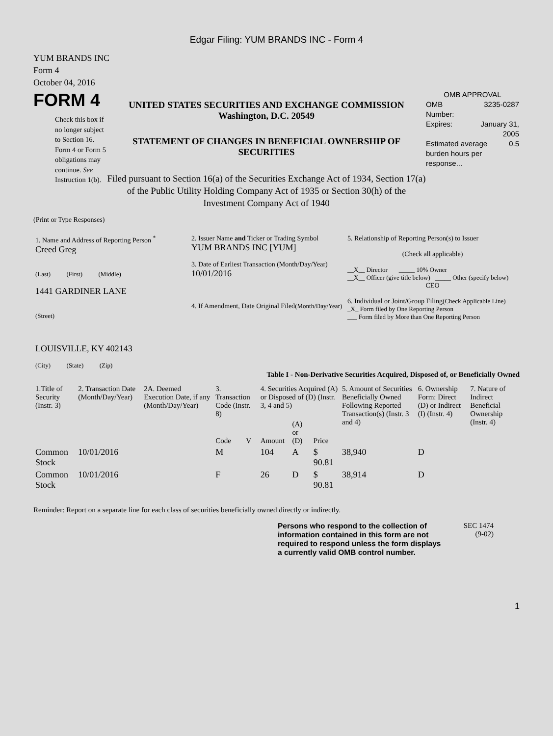Edgar Filing: YUM BRANDS INC - Form 4
YUM BRANDS INC
Form 4
October 04, 2016
FORM 4
Check this box if no longer subject to Section 16. Form 4 or Form 5 obligations may continue. See Instruction 1(b).
UNITED STATES SECURITIES AND EXCHANGE COMMISSION
Washington, D.C. 20549
STATEMENT OF CHANGES IN BENEFICIAL OWNERSHIP OF SECURITIES
Filed pursuant to Section 16(a) of the Securities Exchange Act of 1934, Section 17(a) of the Public Utility Holding Company Act of 1935 or Section 30(h) of the Investment Company Act of 1940
OMB APPROVAL
OMB
Number: 3235-0287
Expires: January 31,
2005
Estimated average burden hours per response... 0.5
(Print or Type Responses)
| 1. Name and Address of Reporting Person <sup>*</sup> Creed Greg (Last) (First) (Middle) 1441 GARDINER LANE (Street) LOUISVILLE, KY 402143 (City) (State) (Zip) | 2. Issuer Name and Ticker or Trading Symbol YUM BRANDS INC [YUM] 3. Date of Earliest Transaction (Month/Day/Year) 10/01/2016 4. If Amendment, Date Original Filed (Month/Day/Year) | 5. Relationship of Reporting Person(s) to Issuer (Check all applicable) __X__ Director _____ 10% Owner __X__ Officer (give title below) _____ Other (specify below) CEO 6. Individual or Joint/Group Filing (Check Applicable Line) _X_ Form filed by One Reporting Person ___ Form filed by More than One Reporting Person |
Table I - Non-Derivative Securities Acquired, Disposed of, or Beneficially Owned
| 1.Title of Security (Instr. 3) | 2. Transaction Date (Month/Day/Year) | 2A. Deemed Execution Date, if any (Month/Day/Year) | 3. Transaction Code (Instr. 8) | | 4. Securities Acquired (A) or Disposed of (D) (Instr. 3, 4 and 5) | | | 5. Amount of Securities Beneficially Owned Following Reported Transaction(s) (Instr. 3 and 4) | 6. Ownership Form: Direct (D) or Indirect (I) (Instr. 4) | 7. Nature of Indirect Beneficial Ownership (Instr. 4) |
| --- | --- | --- | --- | --- | --- | --- | --- | --- | --- | --- |
| | | | Code | V | Amount | (A) or (D) | Price | | | |
| Common Stock | 10/01/2016 | | M | | 104 | A | $ 90.81 | 38,940 | D | |
| Common Stock | 10/01/2016 | | F | | 26 | D | $ 90.81 | 38,914 | D | |
Reminder: Report on a separate line for each class of securities beneficially owned directly or indirectly.
Persons who respond to the collection of information contained in this form are not required to respond unless the form displays a currently valid OMB control number.
SEC 1474
(9-02)
1